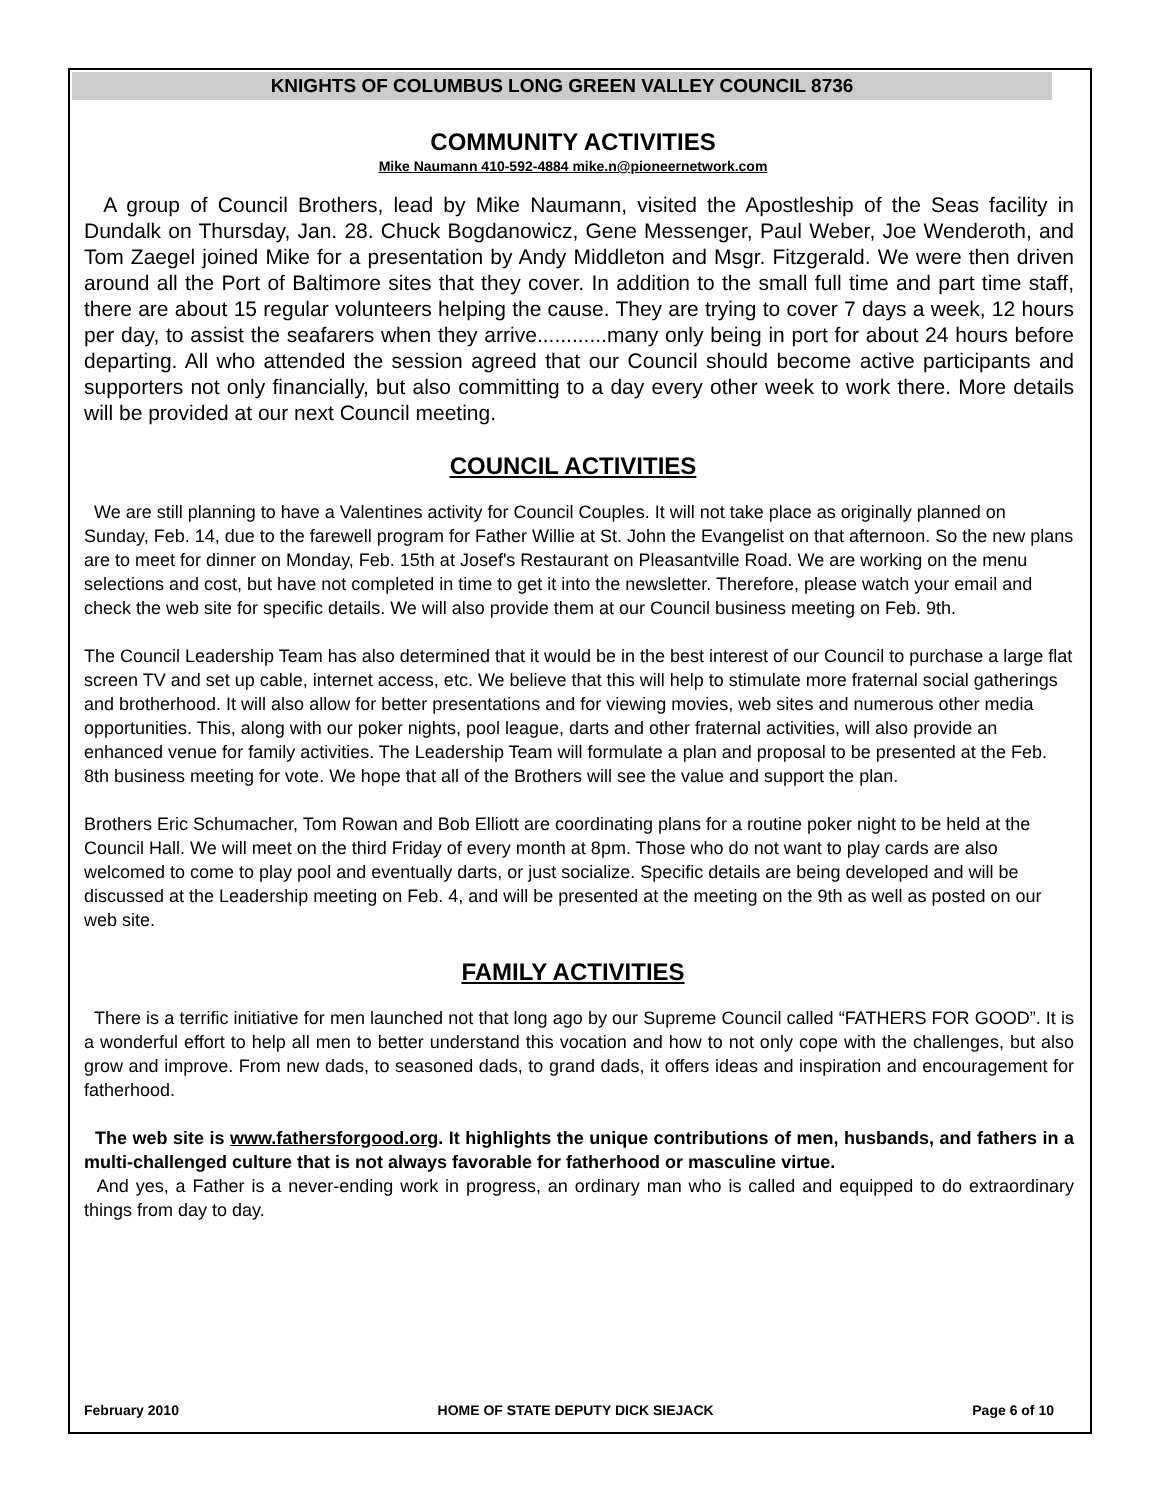KNIGHTS OF COLUMBUS LONG GREEN VALLEY COUNCIL 8736
COMMUNITY ACTIVITIES
Mike Naumann 410-592-4884 mike.n@pioneernetwork.com
A group of Council Brothers, lead by Mike Naumann, visited the Apostleship of the Seas facility in Dundalk on Thursday, Jan. 28. Chuck Bogdanowicz, Gene Messenger, Paul Weber, Joe Wenderoth, and Tom Zaegel joined Mike for a presentation by Andy Middleton and Msgr. Fitzgerald. We were then driven around all the Port of Baltimore sites that they cover. In addition to the small full time and part time staff, there are about 15 regular volunteers helping the cause. They are trying to cover 7 days a week, 12 hours per day, to assist the seafarers when they arrive............many only being in port for about 24 hours before departing. All who attended the session agreed that our Council should become active participants and supporters not only financially, but also committing to a day every other week to work there. More details will be provided at our next Council meeting.
COUNCIL ACTIVITIES
We are still planning to have a Valentines activity for Council Couples. It will not take place as originally planned on Sunday, Feb. 14, due to the farewell program for Father Willie at St. John the Evangelist on that afternoon. So the new plans are to meet for dinner on Monday, Feb. 15th at Josef's Restaurant on Pleasantville Road. We are working on the menu selections and cost, but have not completed in time to get it into the newsletter. Therefore, please watch your email and check the web site for specific details. We will also provide them at our Council business meeting on Feb. 9th.
The Council Leadership Team has also determined that it would be in the best interest of our Council to purchase a large flat screen TV and set up cable, internet access, etc. We believe that this will help to stimulate more fraternal social gatherings and brotherhood. It will also allow for better presentations and for viewing movies, web sites and numerous other media opportunities. This, along with our poker nights, pool league, darts and other fraternal activities, will also provide an enhanced venue for family activities. The Leadership Team will formulate a plan and proposal to be presented at the Feb. 8th business meeting for vote. We hope that all of the Brothers will see the value and support the plan.
Brothers Eric Schumacher, Tom Rowan and Bob Elliott are coordinating plans for a routine poker night to be held at the Council Hall. We will meet on the third Friday of every month at 8pm. Those who do not want to play cards are also welcomed to come to play pool and eventually darts, or just socialize. Specific details are being developed and will be discussed at the Leadership meeting on Feb. 4, and will be presented at the meeting on the 9th as well as posted on our web site.
FAMILY ACTIVITIES
There is a terrific initiative for men launched not that long ago by our Supreme Council called “FATHERS FOR GOOD”. It is a wonderful effort to help all men to better understand this vocation and how to not only cope with the challenges, but also grow and improve. From new dads, to seasoned dads, to grand dads, it offers ideas and inspiration and encouragement for fatherhood.
The web site is www.fathersforgood.org. It highlights the unique contributions of men, husbands, and fathers in a multi-challenged culture that is not always favorable for fatherhood or masculine virtue.
And yes, a Father is a never-ending work in progress, an ordinary man who is called and equipped to do extraordinary things from day to day.
February 2010 HOME OF STATE DEPUTY DICK SIEJACK Page 6 of 10